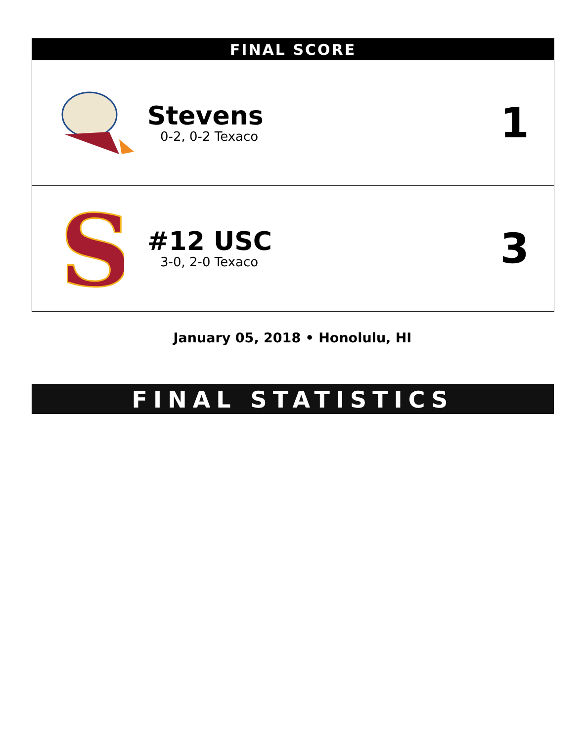FINAL SCORE
| | Stevens 0-2, 0-2 Texaco | 1 |
| S | #12 USC 3-0, 2-0 Texaco | 3 |
January 05, 2018 • Honolulu, HI
FINAL STATISTICS